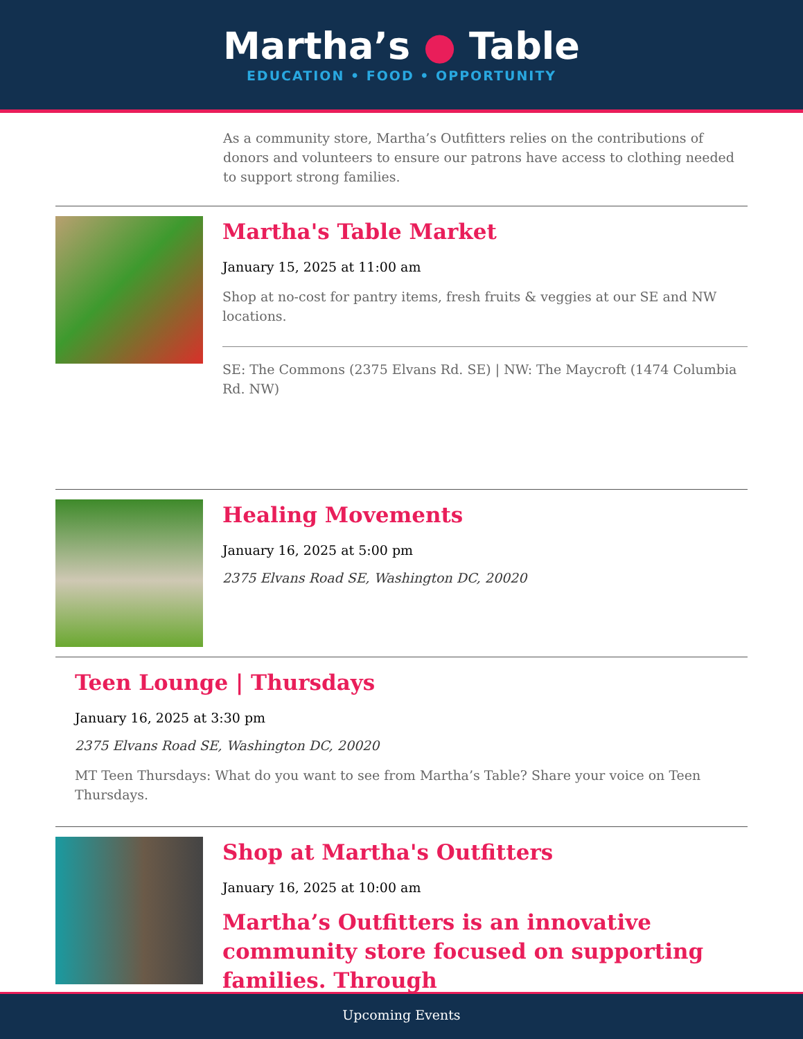Martha’s ● Table
EDUCATION • FOOD • OPPORTUNITY
As a community store, Martha’s Outfitters relies on the contributions of donors and volunteers to ensure our patrons have access to clothing needed to support strong families.
Martha's Table Market
January 15, 2025 at 11:00 am
Shop at no-cost for pantry items, fresh fruits & veggies at our SE and NW locations.
SE: The Commons (2375 Elvans Rd. SE) | NW: The Maycroft (1474 Columbia Rd. NW)
Healing Movements
January 16, 2025 at 5:00 pm
2375 Elvans Road SE, Washington DC, 20020
Teen Lounge | Thursdays
January 16, 2025 at 3:30 pm
2375 Elvans Road SE, Washington DC, 20020
MT Teen Thursdays: What do you want to see from Martha’s Table? Share your voice on Teen Thursdays.
Shop at Martha's Outfitters
January 16, 2025 at 10:00 am
Martha’s Outfitters is an innovative community store focused on supporting families. Through
Upcoming Events